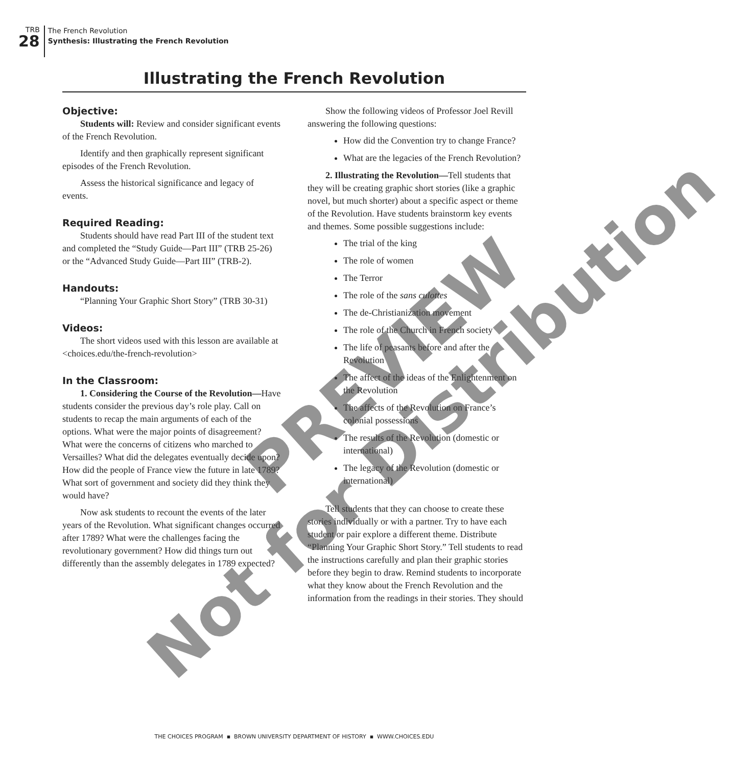TRB
28
The French Revolution
Synthesis: Illustrating the French Revolution
Illustrating the French Revolution
Objective:
Students will: Review and consider significant events of the French Revolution.
Identify and then graphically represent significant episodes of the French Revolution.
Assess the historical significance and legacy of events.
Required Reading:
Students should have read Part III of the student text and completed the “Study Guide—Part III” (TRB 25-26) or the “Advanced Study Guide—Part III” (TRB-2).
Handouts:
“Planning Your Graphic Short Story” (TRB 30-31)
Videos:
The short videos used with this lesson are available at <choices.edu/the-french-revolution>
In the Classroom:
1. Considering the Course of the Revolution—Have students consider the previous day’s role play. Call on students to recap the main arguments of each of the options. What were the major points of disagreement? What were the concerns of citizens who marched to Versailles? What did the delegates eventually decide upon? How did the people of France view the future in late 1789? What sort of government and society did they think they would have?
Now ask students to recount the events of the later years of the Revolution. What significant changes occurred after 1789? What were the challenges facing the revolutionary government? How did things turn out differently than the assembly delegates in 1789 expected?
Show the following videos of Professor Joel Revill answering the following questions:
How did the Convention try to change France?
What are the legacies of the French Revolution?
2. Illustrating the Revolution—Tell students that they will be creating graphic short stories (like a graphic novel, but much shorter) about a specific aspect or theme of the Revolution. Have students brainstorm key events and themes. Some possible suggestions include:
The trial of the king
The role of women
The Terror
The role of the sans culottes
The de-Christianization movement
The role of the Church in French society
The life of peasants before and after the Revolution
The affect of the ideas of the Enlightenment on the Revolution
The affects of the Revolution on France’s colonial possessions
The results of the Revolution (domestic or international)
The legacy of the Revolution (domestic or international)
Tell students that they can choose to create these stories individually or with a partner. Try to have each student or pair explore a different theme. Distribute “Planning Your Graphic Short Story.” Tell students to read the instructions carefully and plan their graphic stories before they begin to draw. Remind students to incorporate what they know about the French Revolution and the information from the readings in their stories. They should
PREVIEW
Not for Distribution
THE CHOICES PROGRAM ▪ BROWN UNIVERSITY DEPARTMENT OF HISTORY ▪ WWW.CHOICES.EDU